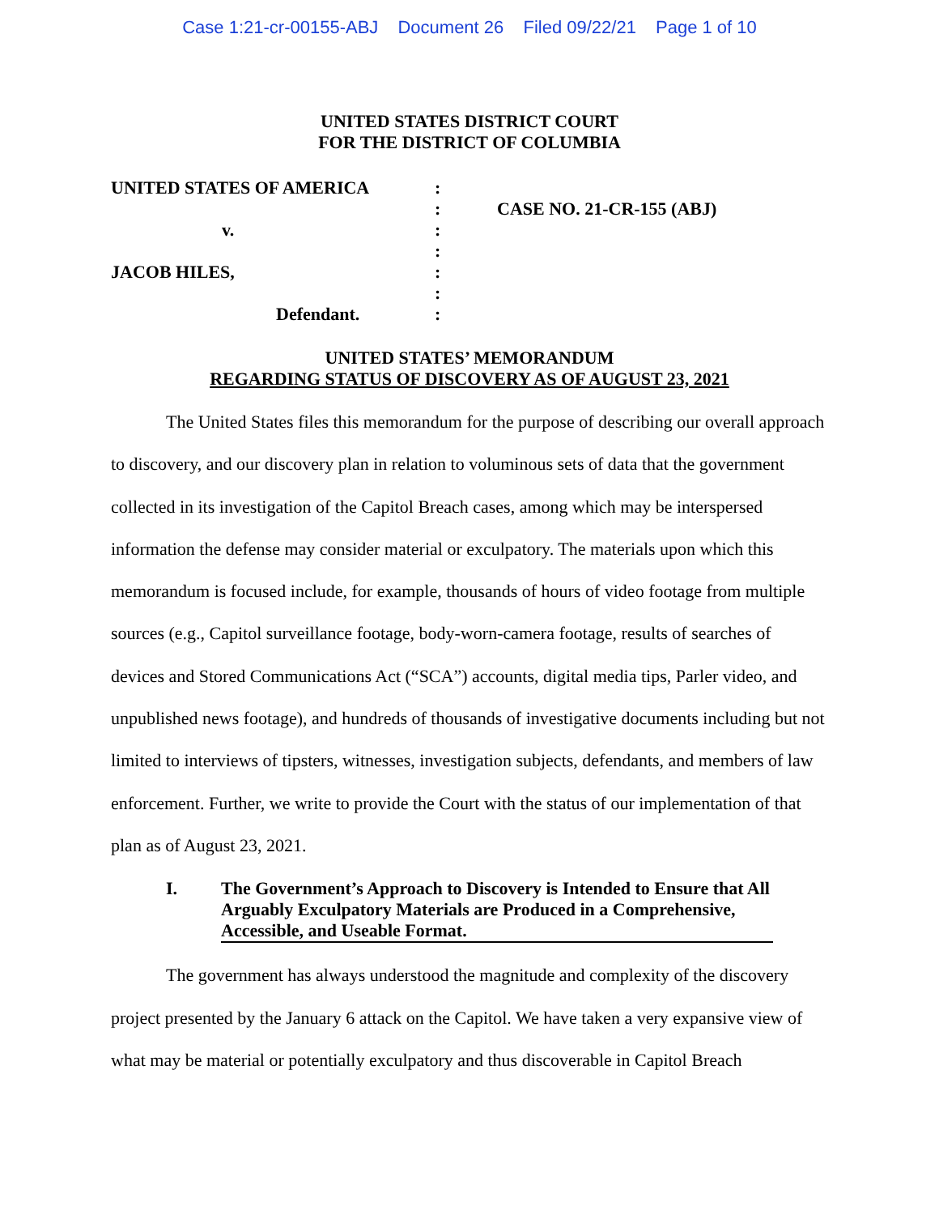Case 1:21-cr-00155-ABJ Document 26 Filed 09/22/21 Page 1 of 10
UNITED STATES DISTRICT COURT
FOR THE DISTRICT OF COLUMBIA
UNITED STATES OF AMERICA
v.
JACOB HILES,
Defendant.
:
:
:
:
:
:
:
CASE NO. 21-CR-155 (ABJ)
UNITED STATES’ MEMORANDUM
REGARDING STATUS OF DISCOVERY AS OF AUGUST 23, 2021
The United States files this memorandum for the purpose of describing our overall approach to discovery, and our discovery plan in relation to voluminous sets of data that the government collected in its investigation of the Capitol Breach cases, among which may be interspersed information the defense may consider material or exculpatory. The materials upon which this memorandum is focused include, for example, thousands of hours of video footage from multiple sources (e.g., Capitol surveillance footage, body-worn-camera footage, results of searches of devices and Stored Communications Act (“SCA”) accounts, digital media tips, Parler video, and unpublished news footage), and hundreds of thousands of investigative documents including but not limited to interviews of tipsters, witnesses, investigation subjects, defendants, and members of law enforcement. Further, we write to provide the Court with the status of our implementation of that plan as of August 23, 2021.
I. The Government’s Approach to Discovery is Intended to Ensure that All Arguably Exculpatory Materials are Produced in a Comprehensive, Accessible, and Useable Format.
The government has always understood the magnitude and complexity of the discovery project presented by the January 6 attack on the Capitol. We have taken a very expansive view of what may be material or potentially exculpatory and thus discoverable in Capitol Breach